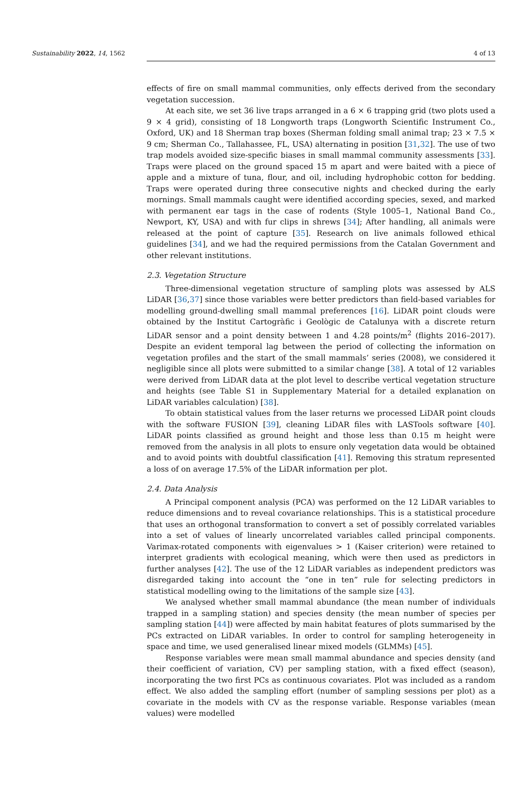Sustainability 2022, 14, 1562 4 of 13
effects of fire on small mammal communities, only effects derived from the secondary vegetation succession.
At each site, we set 36 live traps arranged in a 6 × 6 trapping grid (two plots used a 9 × 4 grid), consisting of 18 Longworth traps (Longworth Scientific Instrument Co., Oxford, UK) and 18 Sherman trap boxes (Sherman folding small animal trap; 23 × 7.5 × 9 cm; Sherman Co., Tallahassee, FL, USA) alternating in position [31,32]. The use of two trap models avoided size-specific biases in small mammal community assessments [33]. Traps were placed on the ground spaced 15 m apart and were baited with a piece of apple and a mixture of tuna, flour, and oil, including hydrophobic cotton for bedding. Traps were operated during three consecutive nights and checked during the early mornings. Small mammals caught were identified according species, sexed, and marked with permanent ear tags in the case of rodents (Style 1005–1, National Band Co., Newport, KY, USA) and with fur clips in shrews [34]; After handling, all animals were released at the point of capture [35]. Research on live animals followed ethical guidelines [34], and we had the required permissions from the Catalan Government and other relevant institutions.
2.3. Vegetation Structure
Three-dimensional vegetation structure of sampling plots was assessed by ALS LiDAR [36,37] since those variables were better predictors than field-based variables for modelling ground-dwelling small mammal preferences [16]. LiDAR point clouds were obtained by the Institut Cartogràfic i Geològic de Catalunya with a discrete return LiDAR sensor and a point density between 1 and 4.28 points/m<sup>2</sup> (flights 2016–2017). Despite an evident temporal lag between the period of collecting the information on vegetation profiles and the start of the small mammals’ series (2008), we considered it negligible since all plots were submitted to a similar change [38]. A total of 12 variables were derived from LiDAR data at the plot level to describe vertical vegetation structure and heights (see Table S1 in Supplementary Material for a detailed explanation on LiDAR variables calculation) [38].
To obtain statistical values from the laser returns we processed LiDAR point clouds with the software FUSION [39], cleaning LiDAR files with LASTools software [40]. LiDAR points classified as ground height and those less than 0.15 m height were removed from the analysis in all plots to ensure only vegetation data would be obtained and to avoid points with doubtful classification [41]. Removing this stratum represented a loss of on average 17.5% of the LiDAR information per plot.
2.4. Data Analysis
A Principal component analysis (PCA) was performed on the 12 LiDAR variables to reduce dimensions and to reveal covariance relationships. This is a statistical procedure that uses an orthogonal transformation to convert a set of possibly correlated variables into a set of values of linearly uncorrelated variables called principal components. Varimax-rotated components with eigenvalues > 1 (Kaiser criterion) were retained to interpret gradients with ecological meaning, which were then used as predictors in further analyses [42]. The use of the 12 LiDAR variables as independent predictors was disregarded taking into account the “one in ten” rule for selecting predictors in statistical modelling owing to the limitations of the sample size [43].
We analysed whether small mammal abundance (the mean number of individuals trapped in a sampling station) and species density (the mean number of species per sampling station [44]) were affected by main habitat features of plots summarised by the PCs extracted on LiDAR variables. In order to control for sampling heterogeneity in space and time, we used generalised linear mixed models (GLMMs) [45].
Response variables were mean small mammal abundance and species density (and their coefficient of variation, CV) per sampling station, with a fixed effect (season), incorporating the two first PCs as continuous covariates. Plot was included as a random effect. We also added the sampling effort (number of sampling sessions per plot) as a covariate in the models with CV as the response variable. Response variables (mean values) were modelled